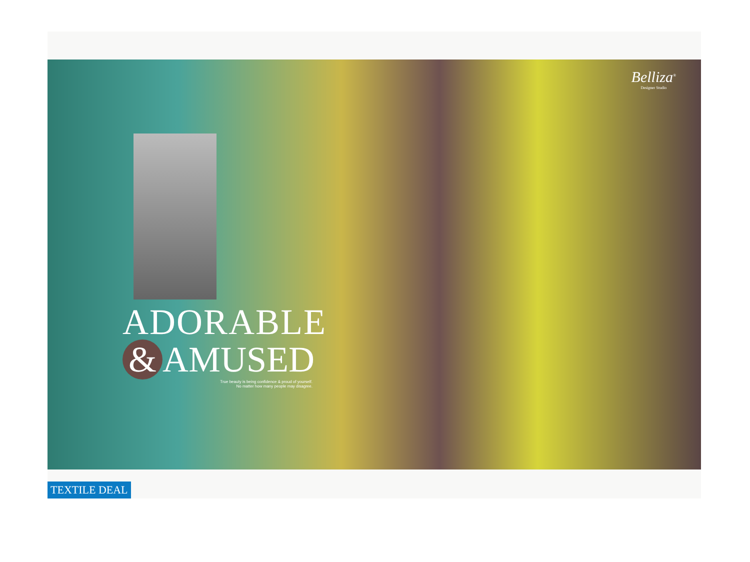Belliza<sup>®</sup>
Designer Studio
ADORABLE
& AMUSED
True beauty is being confidence & proud of yourself.
No matter how many people may disagree.
TEXTILE DEAL